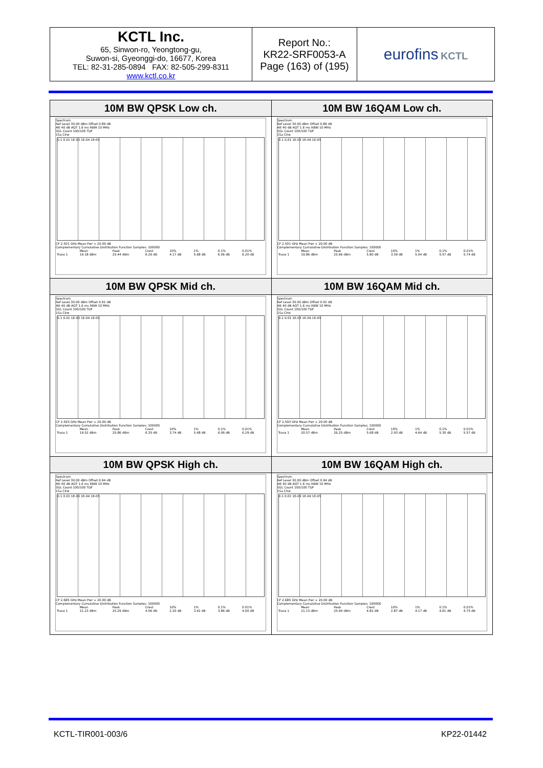| KCTL Inc. 65, Sinwon-ro, Yeongtong-gu, Suwon-si, Gyeonggi-do, 16677, Korea TEL: 82-31-285-0894 FAX: 82-505-299-8311 www.kctl.co.kr | Report No.: KR22-SRF0053-A Page (163) of (195) | eurofins KCTL |
| 10M BW QPSK Low ch. Spectrum Ref Level 30.00 dBm Offset 0.89 dB Att 40 dB AQT 1.6 ms RBW 10 MHz SGL Count 100/100 TDF 1Sa Clrw 0.1 0.01 1E-03 1E-04 1E-05 CF 2.501 GHz Mean Pwr + 20.00 dB Complementary Cumulative Distribution Function Samples: 100000 / / Mean / Peak / Crest / 10% / 1% / 0.1% / 0.01% / / Trace 1 / 19.18 dBm / 25.44 dBm / 6.26 dB / 4.17 dB / 5.68 dB / 6.06 dB / 6.20 dB / | 10M BW 16QAM Low ch. Spectrum Ref Level 30.00 dBm Offset 0.89 dB Att 40 dB AQT 1.6 ms RBW 10 MHz SGL Count 100/100 TDF 1Sa Clrw 0.1 0.01 1E-03 1E-04 1E-05 CF 2.501 GHz Mean Pwr + 20.00 dB Complementary Cumulative Distribution Function Samples: 100000 / / Mean / Peak / Crest / 10% / 1% / 0.1% / 0.01% / / Trace 1 / 19.86 dBm / 25.66 dBm / 5.80 dB / 3.59 dB / 5.04 dB / 5.57 dB / 5.74 dB / |
| 10M BW QPSK Mid ch. Spectrum Ref Level 30.00 dBm Offset 0.91 dB Att 40 dB AQT 1.6 ms RBW 10 MHz SGL Count 100/100 TDF 1Sa Clrw 0.1 0.01 1E-03 1E-04 1E-05 CF 2.593 GHz Mean Pwr + 20.00 dB Complementary Cumulative Distribution Function Samples: 100000 / / Mean / Peak / Crest / 10% / 1% / 0.1% / 0.01% / / Trace 1 / 19.52 dBm / 25.86 dBm / 6.35 dB / 3.74 dB / 5.48 dB / 6.06 dB / 6.29 dB / | 10M BW 16QAM Mid ch. Spectrum Ref Level 30.00 dBm Offset 0.91 dB Att 40 dB AQT 1.6 ms RBW 10 MHz SGL Count 100/100 TDF 1Sa Clrw 0.1 0.01 1E-03 1E-04 1E-05 CF 2.593 GHz Mean Pwr + 20.00 dB Complementary Cumulative Distribution Function Samples: 100000 / / Mean / Peak / Crest / 10% / 1% / 0.1% / 0.01% / / Trace 1 / 20.57 dBm / 26.25 dBm / 5.68 dB / 2.93 dB / 4.64 dB / 5.30 dB / 5.57 dB / |
| 10M BW QPSK High ch. Spectrum Ref Level 30.00 dBm Offset 0.94 dB Att 40 dB AQT 1.6 ms RBW 10 MHz SGL Count 100/100 TDF 1Sa Clrw 0.1 0.01 1E-03 1E-04 1E-05 CF 2.685 GHz Mean Pwr + 20.00 dB Complementary Cumulative Distribution Function Samples: 100000 / / Mean / Peak / Crest / 10% / 1% / 0.1% / 0.01% / / Trace 1 / 21.23 dBm / 25.29 dBm / 4.06 dB / 2.20 dB / 3.42 dB / 3.86 dB / 4.00 dB / | 10M BW 16QAM High ch. Spectrum Ref Level 30.00 dBm Offset 0.94 dB Att 40 dB AQT 1.6 ms RBW 10 MHz SGL Count 100/100 TDF 1Sa Clrw 0.1 0.01 1E-03 1E-04 1E-05 CF 2.685 GHz Mean Pwr + 20.00 dB Complementary Cumulative Distribution Function Samples: 100000 / / Mean / Peak / Crest / 10% / 1% / 0.1% / 0.01% / / Trace 1 / 21.13 dBm / 25.94 dBm / 4.82 dB / 2.87 dB / 4.17 dB / 4.61 dB / 4.75 dB / |
KCTL-TIR001-003/6 KP22-01442